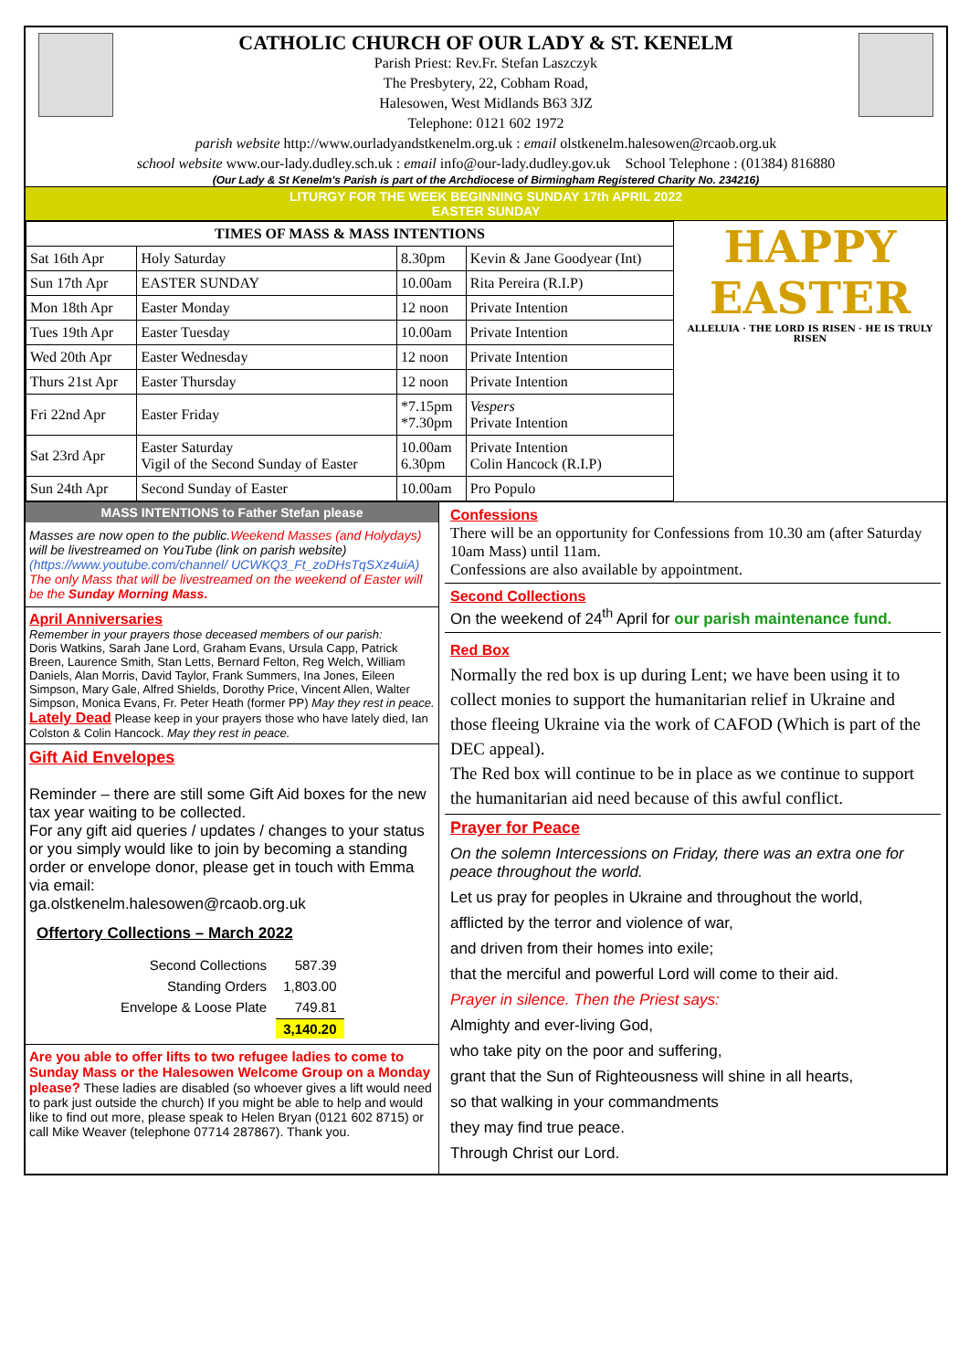CATHOLIC CHURCH OF OUR LADY & ST. KENELM
Parish Priest: Rev.Fr. Stefan Laszczyk
The Presbytery, 22, Cobham Road,
Halesowen, West Midlands B63 3JZ
Telephone: 0121 602 1972
parish website http://www.ourladyandstkenelm.org.uk : email olstkenelm.halesowen@rcaob.org.uk
school website www.our-lady.dudley.sch.uk : email info@our-lady.dudley.gov.uk School Telephone : (01384) 816880
(Our Lady & St Kenelm's Parish is part of the Archdiocese of Birmingham Registered Charity No. 234216)
LITURGY FOR THE WEEK BEGINNING SUNDAY 17th APRIL 2022
EASTER SUNDAY
| TIMES OF MASS & MASS INTENTIONS | | | |
| --- | --- | --- | --- |
| Sat 16th Apr | Holy Saturday | 8.30pm | Kevin & Jane Goodyear (Int) |
| Sun 17th Apr | EASTER SUNDAY | 10.00am | Rita Pereira (R.I.P) |
| Mon 18th Apr | Easter Monday | 12 noon | Private Intention |
| Tues 19th Apr | Easter Tuesday | 10.00am | Private Intention |
| Wed 20th Apr | Easter Wednesday | 12 noon | Private Intention |
| Thurs 21st Apr | Easter Thursday | 12 noon | Private Intention |
| Fri 22nd Apr | Easter Friday | *7.15pm *7.30pm | Vespers Private Intention |
| Sat 23rd Apr | Easter Saturday Vigil of the Second Sunday of Easter | 10.00am 6.30pm | Private Intention Colin Hancock (R.I.P) |
| Sun 24th Apr | Second Sunday of Easter | 10.00am | Pro Populo |
HAPPY
EASTER
ALLELUIA · THE LORD IS RISEN · HE IS TRULY RISEN
MASS INTENTIONS to Father Stefan please
Masses are now open to the public.Weekend Masses (and Holydays) will be livestreamed on YouTube (link on parish website) (https://www.youtube.com/channel/ UCWKQ3_Ft_zoDHsTqSXz4uiA)
The only Mass that will be livestreamed on the weekend of Easter will be the Sunday Morning Mass.
April Anniversaries
Remember in your prayers those deceased members of our parish:
Doris Watkins, Sarah Jane Lord, Graham Evans, Ursula Capp, Patrick Breen, Laurence Smith, Stan Letts, Bernard Felton, Reg Welch, William Daniels, Alan Morris, David Taylor, Frank Summers, Ina Jones, Eileen Simpson, Mary Gale, Alfred Shields, Dorothy Price, Vincent Allen, Walter Simpson, Monica Evans, Fr. Peter Heath (former PP) May they rest in peace.
Lately Dead Please keep in your prayers those who have lately died, Ian Colston & Colin Hancock. May they rest in peace.
Gift Aid Envelopes
Reminder – there are still some Gift Aid boxes for the new tax year waiting to be collected.
For any gift aid queries / updates / changes to your status or you simply would like to join by becoming a standing order or envelope donor, please get in touch with Emma via email:
ga.olstkenelm.halesowen@rcaob.org.uk
Offertory Collections – March 2022
| Second Collections | 587.39 |
| Standing Orders | 1,803.00 |
| Envelope & Loose Plate | 749.81 |
| | 3,140.20 |
Are you able to offer lifts to two refugee ladies to come to Sunday Mass or the Halesowen Welcome Group on a Monday please? These ladies are disabled (so whoever gives a lift would need to park just outside the church) If you might be able to help and would like to find out more, please speak to Helen Bryan (0121 602 8715) or call Mike Weaver (telephone 07714 287867). Thank you.
Confessions
There will be an opportunity for Confessions from 10.30 am (after Saturday 10am Mass) until 11am.
Confessions are also available by appointment.
Second Collections
On the weekend of 24<sup>th</sup> April for our parish maintenance fund.
Red Box
Normally the red box is up during Lent; we have been using it to collect monies to support the humanitarian relief in Ukraine and those fleeing Ukraine via the work of CAFOD (Which is part of the DEC appeal).
The Red box will continue to be in place as we continue to support the humanitarian aid need because of this awful conflict.
Prayer for Peace
On the solemn Intercessions on Friday, there was an extra one for peace throughout the world.
Let us pray for peoples in Ukraine and throughout the world,
afflicted by the terror and violence of war,
and driven from their homes into exile;
that the merciful and powerful Lord will come to their aid.
Prayer in silence. Then the Priest says:
Almighty and ever-living God,
who take pity on the poor and suffering,
grant that the Sun of Righteousness will shine in all hearts,
so that walking in your commandments
they may find true peace.
Through Christ our Lord.